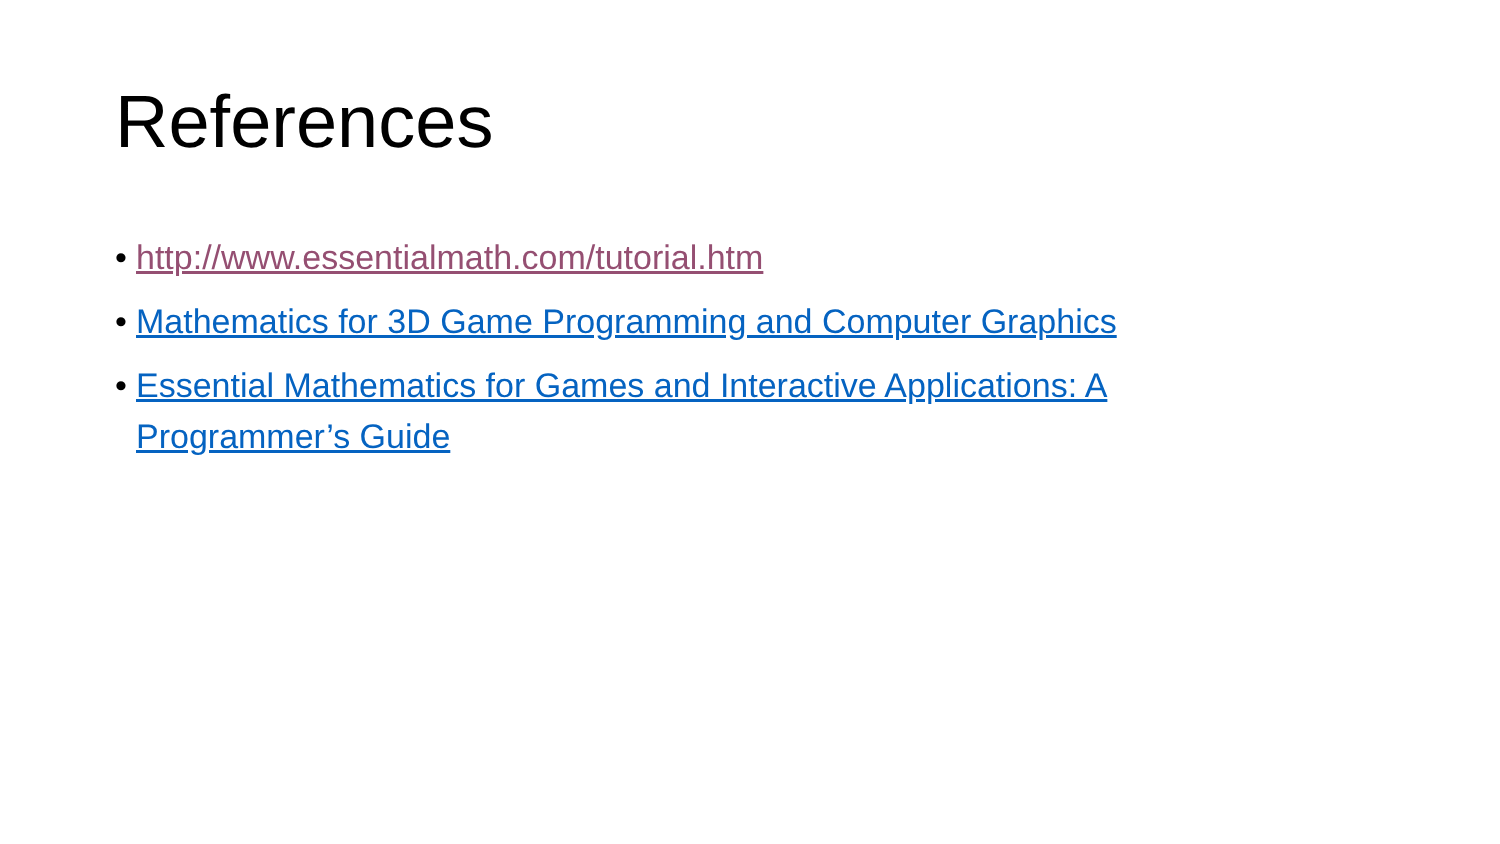References
• http://www.essentialmath.com/tutorial.htm
• Mathematics for 3D Game Programming and Computer Graphics
• Essential Mathematics for Games and Interactive Applications: A Programmer’s Guide